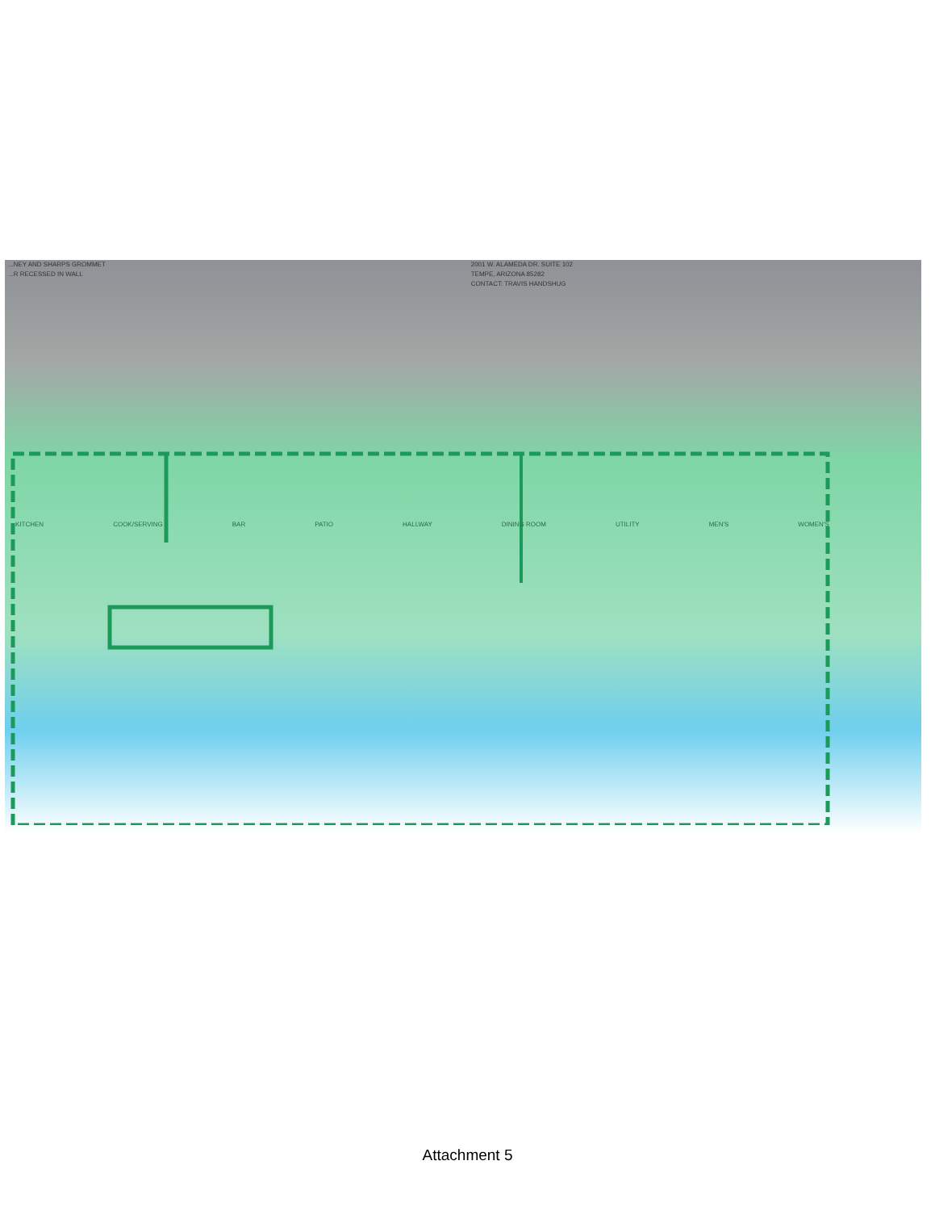...NEY AND SHARPS GROMMET
...R RECESSED IN WALL
2001 W. ALAMEDA DR. SUITE 102
TEMPE, ARIZONA 85282
CONTACT: TRAVIS HANDSHUG
KITCHEN COOK/SERVING BAR PATIO HALLWAY DINING ROOM UTILITY MEN'S WOMEN'S
Attachment 5